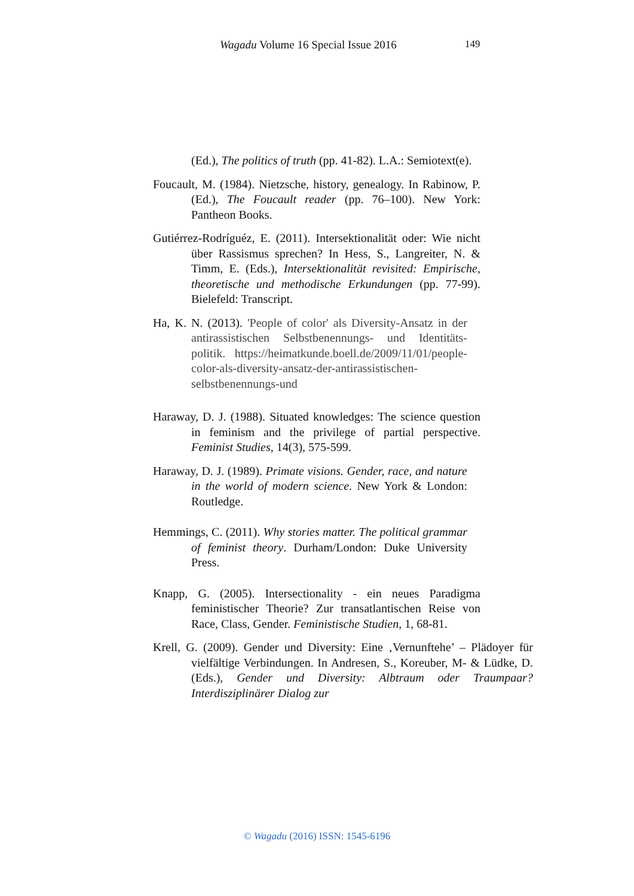Wagadu Volume 16 Special Issue 2016 149
(Ed.), The politics of truth (pp. 41-82). L.A.: Semiotext(e).
Foucault, M. (1984). Nietzsche, history, genealogy. In Rabinow, P. (Ed.), The Foucault reader (pp. 76–100). New York: Pantheon Books.
Gutiérrez-Rodríguéz, E. (2011). Intersektionalität oder: Wie nicht über Rassismus sprechen? In Hess, S., Langreiter, N. & Timm, E. (Eds.), Intersektionalität revisited: Empirische, theoretische und methodische Erkundungen (pp. 77-99). Bielefeld: Transcript.
Ha, K. N. (2013). 'People of color' als Diversity-Ansatz in der antirassistischen Selbstbenennungs- und Identitäts-politik. https://heimatkunde.boell.de/2009/11/01/people-color-als-diversity-ansatz-der-antirassistischen-selbstbenennungs-und
Haraway, D. J. (1988). Situated knowledges: The science question in feminism and the privilege of partial perspective. Feminist Studies, 14(3), 575-599.
Haraway, D. J. (1989). Primate visions. Gender, race, and nature in the world of modern science. New York & London: Routledge.
Hemmings, C. (2011). Why stories matter. The political grammar of feminist theory. Durham/London: Duke University Press.
Knapp, G. (2005). Intersectionality - ein neues Paradigma feministischer Theorie? Zur transatlantischen Reise von Race, Class, Gender. Feministische Studien, 1, 68-81.
Krell, G. (2009). Gender und Diversity: Eine ‚Vernunftehe’ – Plädoyer für vielfältige Verbindungen. In Andresen, S., Koreuber, M- & Lüdke, D. (Eds.), Gender und Diversity: Albtraum oder Traumpaar? Interdisziplinärer Dialog zur
© Wagadu (2016) ISSN: 1545-6196